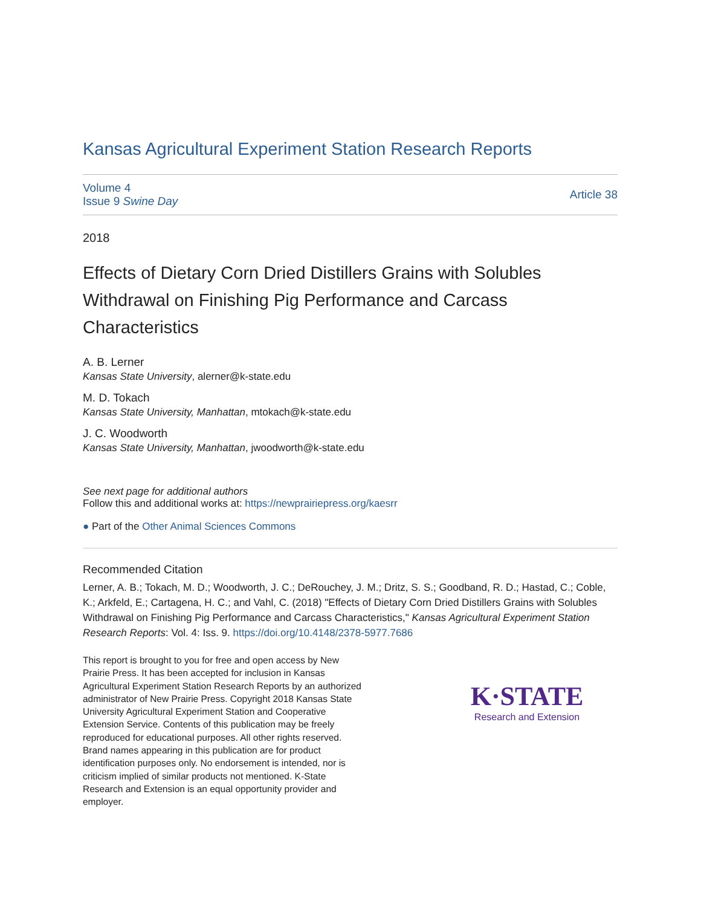Kansas Agricultural Experiment Station Research Reports
Volume 4
Issue 9 Swine Day
Article 38
2018
Effects of Dietary Corn Dried Distillers Grains with Solubles Withdrawal on Finishing Pig Performance and Carcass Characteristics
A. B. Lerner
Kansas State University, alerner@k-state.edu
M. D. Tokach
Kansas State University, Manhattan, mtokach@k-state.edu
J. C. Woodworth
Kansas State University, Manhattan, jwoodworth@k-state.edu
See next page for additional authors
Follow this and additional works at: https://newprairiepress.org/kaesrr
● Part of the Other Animal Sciences Commons
Recommended Citation
Lerner, A. B.; Tokach, M. D.; Woodworth, J. C.; DeRouchey, J. M.; Dritz, S. S.; Goodband, R. D.; Hastad, C.; Coble, K.; Arkfeld, E.; Cartagena, H. C.; and Vahl, C. (2018) "Effects of Dietary Corn Dried Distillers Grains with Solubles Withdrawal on Finishing Pig Performance and Carcass Characteristics," Kansas Agricultural Experiment Station Research Reports: Vol. 4: Iss. 9. https://doi.org/10.4148/2378-5977.7686
This report is brought to you for free and open access by New Prairie Press. It has been accepted for inclusion in Kansas Agricultural Experiment Station Research Reports by an authorized administrator of New Prairie Press. Copyright 2018 Kansas State University Agricultural Experiment Station and Cooperative Extension Service. Contents of this publication may be freely reproduced for educational purposes. All other rights reserved. Brand names appearing in this publication are for product identification purposes only. No endorsement is intended, nor is criticism implied of similar products not mentioned. K-State Research and Extension is an equal opportunity provider and employer.
K·STATE
Research and Extension